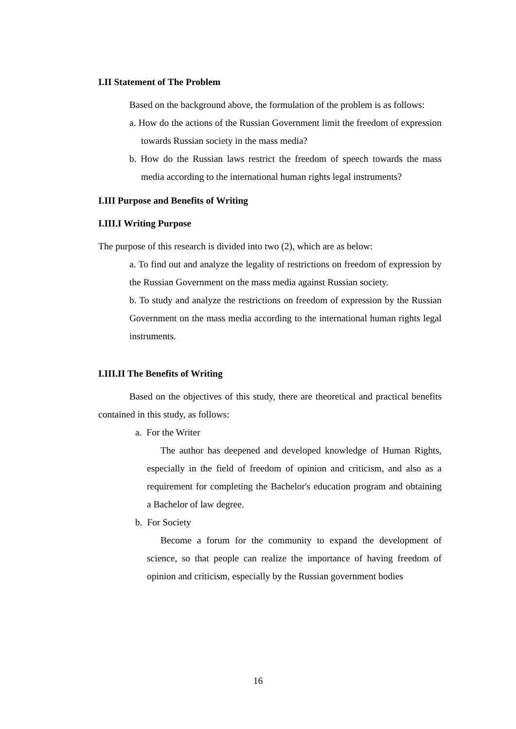I.II Statement of The Problem
Based on the background above, the formulation of the problem is as follows:
a. How do the actions of the Russian Government limit the freedom of expression towards Russian society in the mass media?
b. How do the Russian laws restrict the freedom of speech towards the mass media according to the international human rights legal instruments?
I.III Purpose and Benefits of Writing
I.III.I Writing Purpose
The purpose of this research is divided into two (2), which are as below:
a. To find out and analyze the legality of restrictions on freedom of expression by the Russian Government on the mass media against Russian society.
b. To study and analyze the restrictions on freedom of expression by the Russian Government on the mass media according to the international human rights legal instruments.
I.III.II The Benefits of Writing
Based on the objectives of this study, there are theoretical and practical benefits contained in this study, as follows:
a. For the Writer
The author has deepened and developed knowledge of Human Rights, especially in the field of freedom of opinion and criticism, and also as a requirement for completing the Bachelor's education program and obtaining a Bachelor of law degree.
b. For Society
Become a forum for the community to expand the development of science, so that people can realize the importance of having freedom of opinion and criticism, especially by the Russian government bodies
16